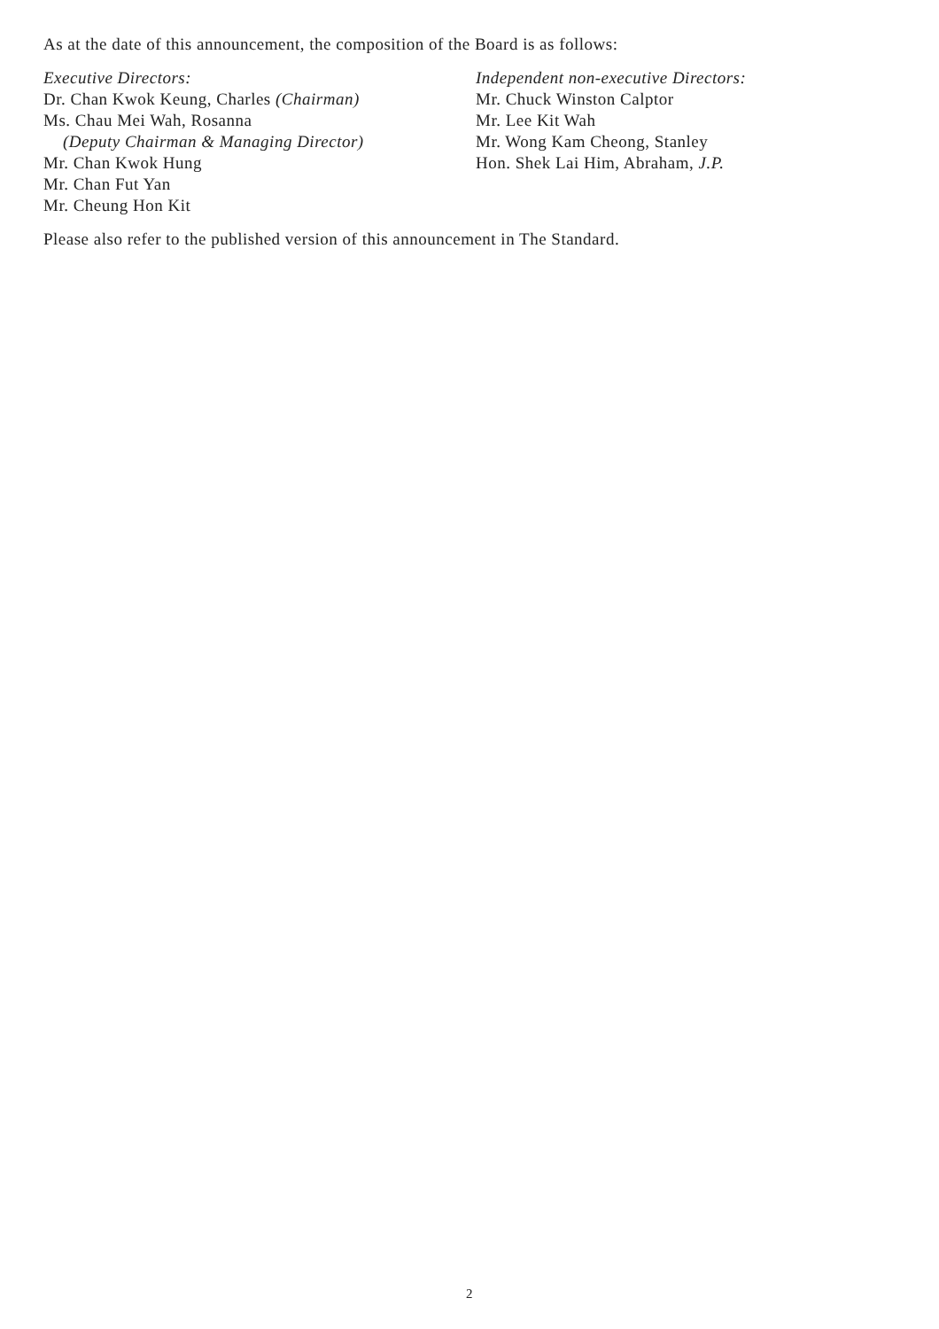As at the date of this announcement, the composition of the Board is as follows:
Executive Directors:
Dr. Chan Kwok Keung, Charles (Chairman)
Ms. Chau Mei Wah, Rosanna
(Deputy Chairman & Managing Director)
Mr. Chan Kwok Hung
Mr. Chan Fut Yan
Mr. Cheung Hon Kit
Independent non-executive Directors:
Mr. Chuck Winston Calptor
Mr. Lee Kit Wah
Mr. Wong Kam Cheong, Stanley
Hon. Shek Lai Him, Abraham, J.P.
Please also refer to the published version of this announcement in The Standard.
2